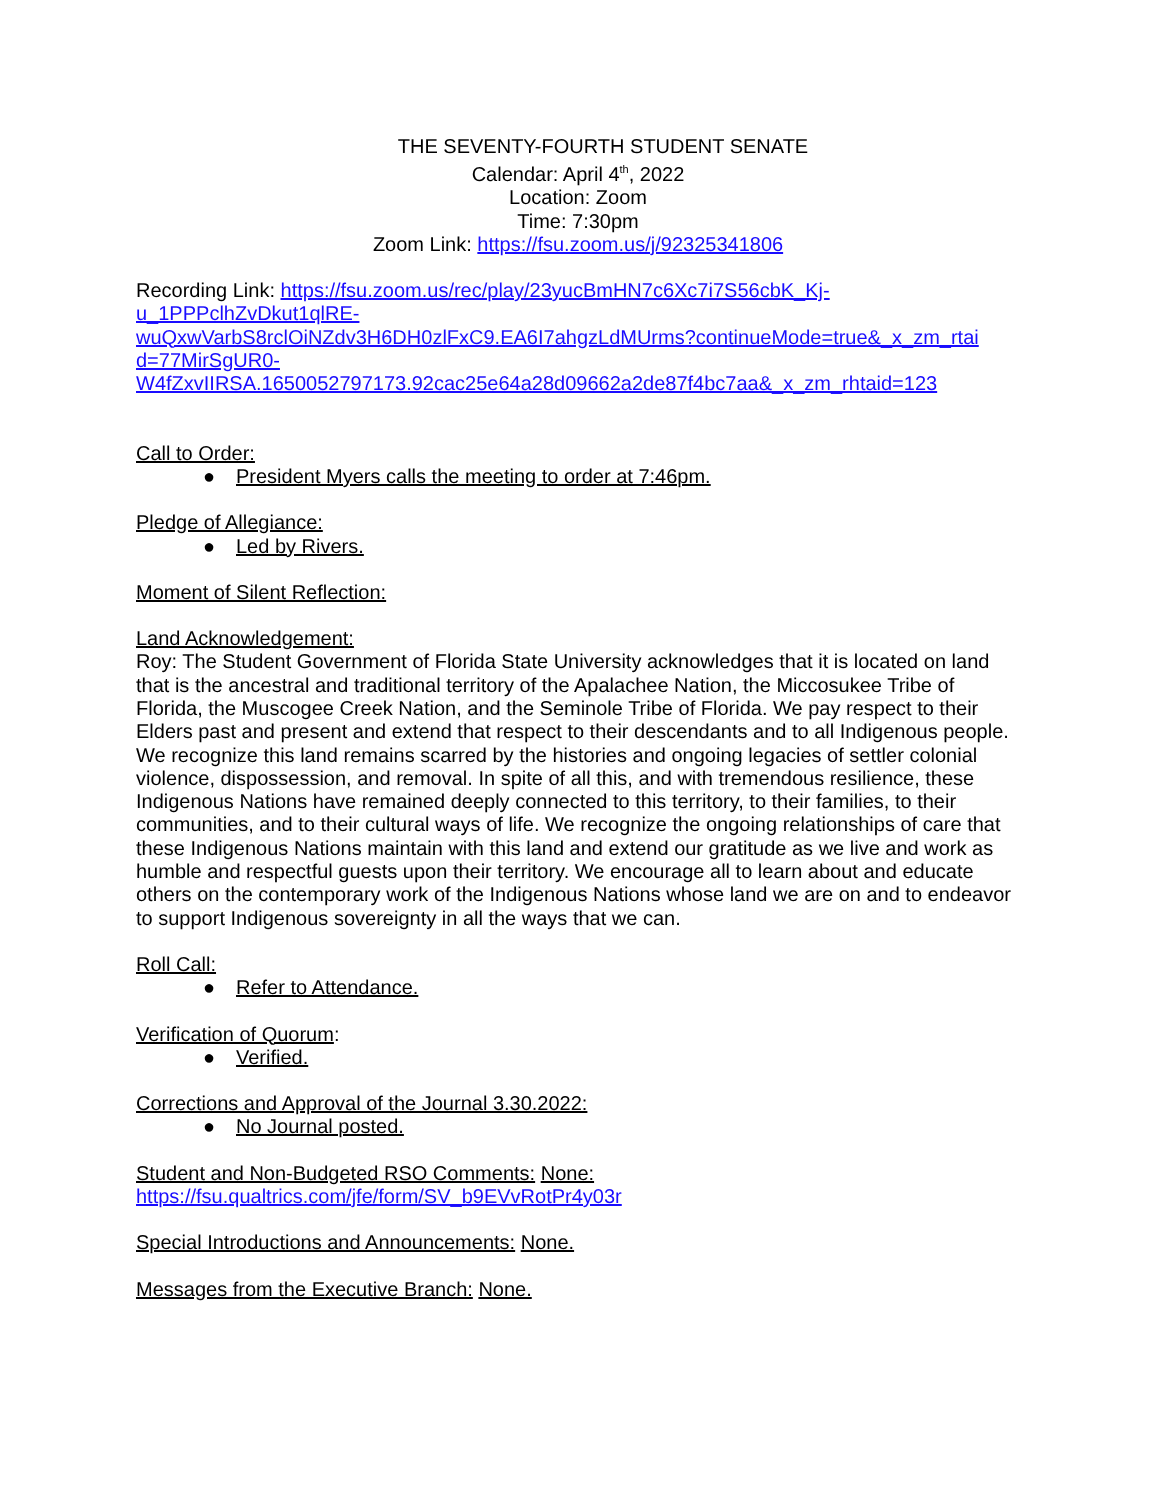THE SEVENTY-FOURTH STUDENT SENATE
Calendar: April 4<sup>th</sup>, 2022
Location: Zoom
Time: 7:30pm
Zoom Link: https://fsu.zoom.us/j/92325341806
Recording Link: https://fsu.zoom.us/rec/play/23yucBmHN7c6Xc7i7S56cbK_Kj-
u_1PPPclhZvDkut1qlRE-
wuQxwVarbS8rclOiNZdv3H6DH0zlFxC9.EA6I7ahgzLdMUrms?continueMode=true&_x_zm_rtai
d=77MirSgUR0-
W4fZxvIIRSA.1650052797173.92cac25e64a28d09662a2de87f4bc7aa&_x_zm_rhtaid=123
Call to Order:
● President Myers calls the meeting to order at 7:46pm.
Pledge of Allegiance:
● Led by Rivers.
Moment of Silent Reflection:
Land Acknowledgement:
Roy: The Student Government of Florida State University acknowledges that it is located on land that is the ancestral and traditional territory of the Apalachee Nation, the Miccosukee Tribe of Florida, the Muscogee Creek Nation, and the Seminole Tribe of Florida. We pay respect to their Elders past and present and extend that respect to their descendants and to all Indigenous people. We recognize this land remains scarred by the histories and ongoing legacies of settler colonial violence, dispossession, and removal. In spite of all this, and with tremendous resilience, these Indigenous Nations have remained deeply connected to this territory, to their families, to their communities, and to their cultural ways of life. We recognize the ongoing relationships of care that these Indigenous Nations maintain with this land and extend our gratitude as we live and work as humble and respectful guests upon their territory. We encourage all to learn about and educate others on the contemporary work of the Indigenous Nations whose land we are on and to endeavor to support Indigenous sovereignty in all the ways that we can.
Roll Call:
● Refer to Attendance.
Verification of Quorum:
● Verified.
Corrections and Approval of the Journal 3.30.2022:
● No Journal posted.
Student and Non-Budgeted RSO Comments: None:
https://fsu.qualtrics.com/jfe/form/SV_b9EVvRotPr4y03r
Special Introductions and Announcements: None.
Messages from the Executive Branch: None.